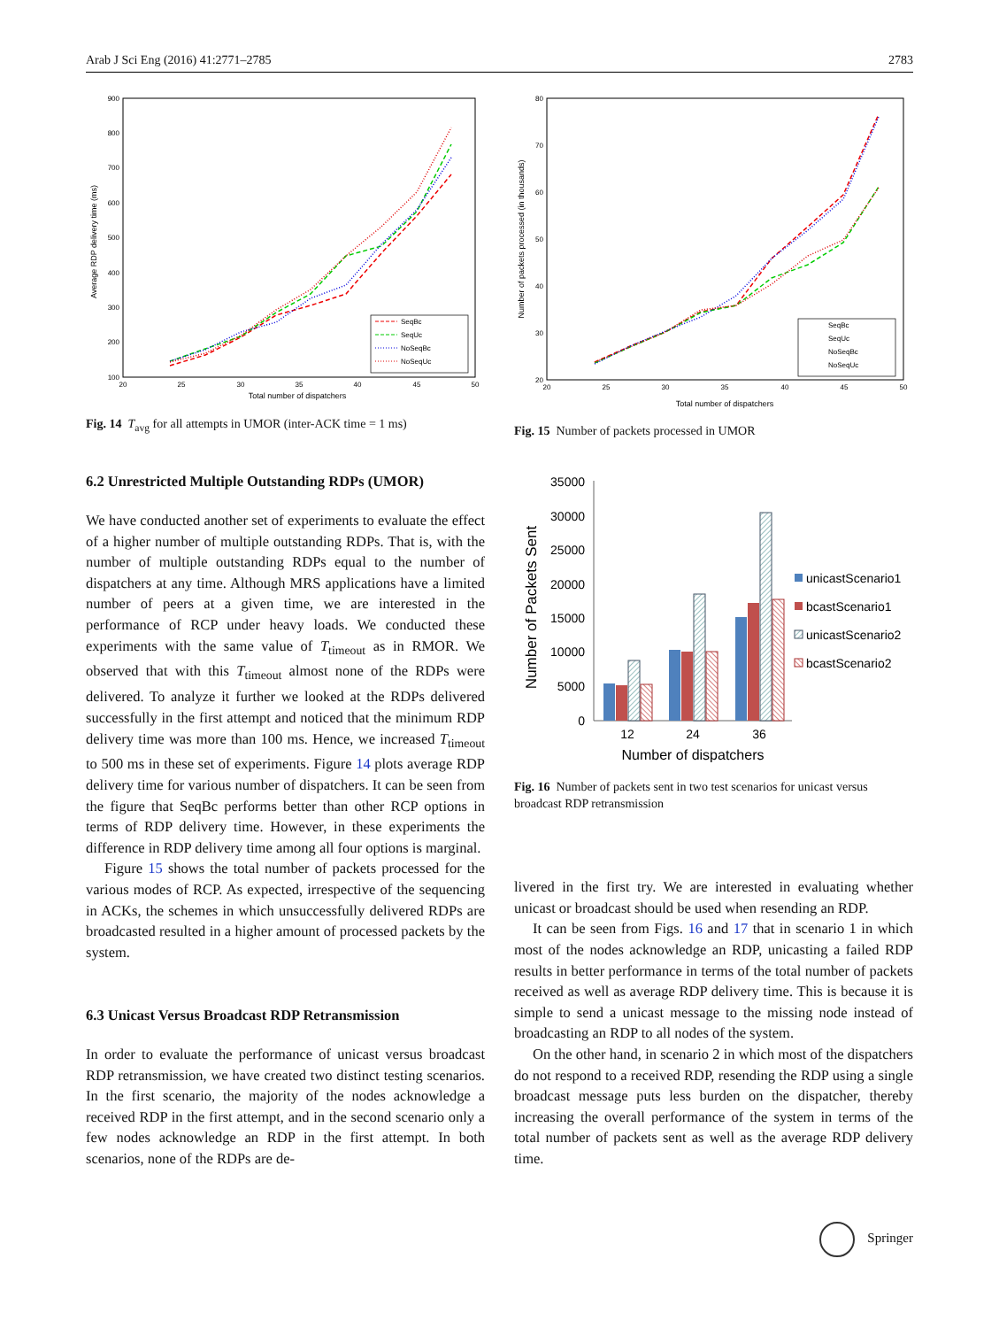Arab J Sci Eng (2016) 41:2771–2785 2783
900
800
700
600
500
400
300
200
100
20
25
30
35
40
45
50
Total number of dispatchers
Average RDP delivery time (ms)
SeqBc
SeqUc
NoSeqBc
NoSeqUc
Fig. 14 T<sub>avg</sub> for all attempts in UMOR (inter-ACK time = 1 ms)
6.2 Unrestricted Multiple Outstanding RDPs (UMOR)
We have conducted another set of experiments to evaluate the effect of a higher number of multiple outstanding RDPs. That is, with the number of multiple outstanding RDPs equal to the number of dispatchers at any time. Although MRS applications have a limited number of peers at a given time, we are interested in the performance of RCP under heavy loads. We conducted these experiments with the same value of T<sub>timeout</sub> as in RMOR. We observed that with this T<sub>timeout</sub> almost none of the RDPs were delivered. To analyze it further we looked at the RDPs delivered successfully in the first attempt and noticed that the minimum RDP delivery time was more than 100 ms. Hence, we increased T<sub>timeout</sub> to 500 ms in these set of experiments. Figure 14 plots average RDP delivery time for various number of dispatchers. It can be seen from the figure that SeqBc performs better than other RCP options in terms of RDP delivery time. However, in these experiments the difference in RDP delivery time among all four options is marginal.
Figure 15 shows the total number of packets processed for the various modes of RCP. As expected, irrespective of the sequencing in ACKs, the schemes in which unsuccessfully delivered RDPs are broadcasted resulted in a higher amount of processed packets by the system.
6.3 Unicast Versus Broadcast RDP Retransmission
In order to evaluate the performance of unicast versus broadcast RDP retransmission, we have created two distinct testing scenarios. In the first scenario, the majority of the nodes acknowledge a received RDP in the first attempt, and in the second scenario only a few nodes acknowledge an RDP in the first attempt. In both scenarios, none of the RDPs are de-
80
70
60
50
40
30
20
20
25
30
35
40
45
50
Total number of dispatchers
Number of packets processed (in thousands)
SeqBc
SeqUc
NoSeqBc
NoSeqUc
Fig. 15 Number of packets processed in UMOR
35000
30000
25000
20000
15000
10000
5000
0
Number of Packets Sent
12
24
36
Number of dispatchers
unicastScenario1
bcastScenario1
unicastScenario2
bcastScenario2
Fig. 16 Number of packets sent in two test scenarios for unicast versus broadcast RDP retransmission
livered in the first try. We are interested in evaluating whether unicast or broadcast should be used when resending an RDP.
It can be seen from Figs. 16 and 17 that in scenario 1 in which most of the nodes acknowledge an RDP, unicasting a failed RDP results in better performance in terms of the total number of packets received as well as average RDP delivery time. This is because it is simple to send a unicast message to the missing node instead of broadcasting an RDP to all nodes of the system.
On the other hand, in scenario 2 in which most of the dispatchers do not respond to a received RDP, resending the RDP using a single broadcast message puts less burden on the dispatcher, thereby increasing the overall performance of the system in terms of the total number of packets sent as well as the average RDP delivery time.
Springer